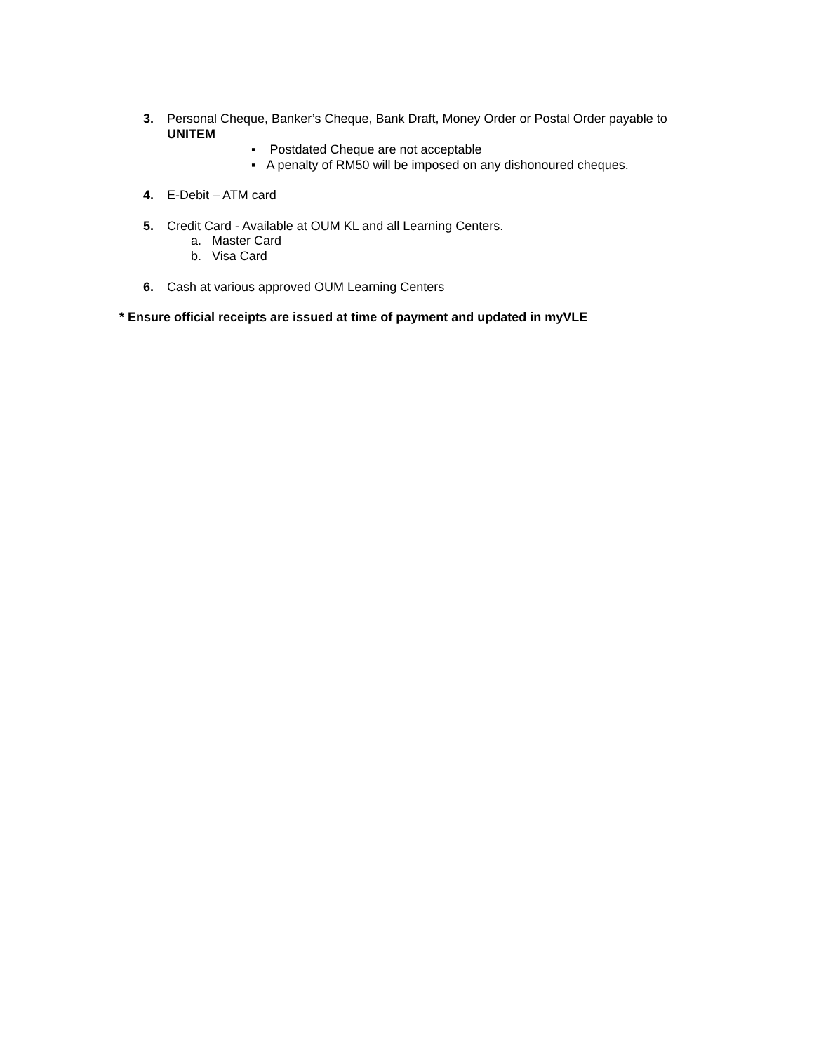3. Personal Cheque, Banker’s Cheque, Bank Draft, Money Order or Postal Order payable to
UNITEM
▪ Postdated Cheque are not acceptable
▪ A penalty of RM50 will be imposed on any dishonoured cheques.
4. E-Debit – ATM card
5. Credit Card - Available at OUM KL and all Learning Centers.
a. Master Card
b. Visa Card
6. Cash at various approved OUM Learning Centers
* Ensure official receipts are issued at time of payment and updated in myVLE